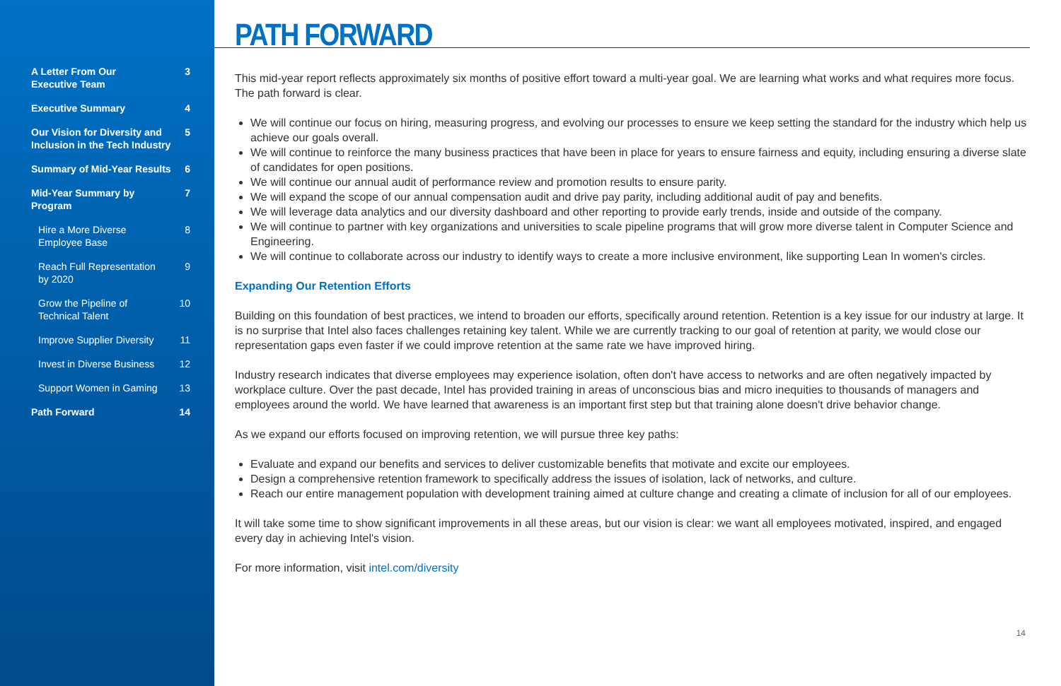A Letter From Our
Executive Team 3
Executive Summary 4
Our Vision for Diversity and
Inclusion in the Tech Industry 5
Summary of Mid-Year Results 6
Mid-Year Summary by Program 7
Hire a More Diverse
Employee Base 8
Reach Full Representation
by 2020 9
Grow the Pipeline of
Technical Talent 10
Improve Supplier Diversity 11
Invest in Diverse Business 12
Support Women in Gaming 13
Path Forward 14
PATH FORWARD
This mid-year report reflects approximately six months of positive effort toward a multi-year goal. We are learning what works and what requires more focus. The path forward is clear.
We will continue our focus on hiring, measuring progress, and evolving our processes to ensure we keep setting the standard for the industry which help us achieve our goals overall.
We will continue to reinforce the many business practices that have been in place for years to ensure fairness and equity, including ensuring a diverse slate of candidates for open positions.
We will continue our annual audit of performance review and promotion results to ensure parity.
We will expand the scope of our annual compensation audit and drive pay parity, including additional audit of pay and benefits.
We will leverage data analytics and our diversity dashboard and other reporting to provide early trends, inside and outside of the company.
We will continue to partner with key organizations and universities to scale pipeline programs that will grow more diverse talent in Computer Science and Engineering.
We will continue to collaborate across our industry to identify ways to create a more inclusive environment, like supporting Lean In women's circles.
Expanding Our Retention Efforts
Building on this foundation of best practices, we intend to broaden our efforts, specifically around retention. Retention is a key issue for our industry at large. It is no surprise that Intel also faces challenges retaining key talent. While we are currently tracking to our goal of retention at parity, we would close our representation gaps even faster if we could improve retention at the same rate we have improved hiring.
Industry research indicates that diverse employees may experience isolation, often don't have access to networks and are often negatively impacted by workplace culture. Over the past decade, Intel has provided training in areas of unconscious bias and micro inequities to thousands of managers and employees around the world. We have learned that awareness is an important first step but that training alone doesn't drive behavior change.
As we expand our efforts focused on improving retention, we will pursue three key paths:
Evaluate and expand our benefits and services to deliver customizable benefits that motivate and excite our employees.
Design a comprehensive retention framework to specifically address the issues of isolation, lack of networks, and culture.
Reach our entire management population with development training aimed at culture change and creating a climate of inclusion for all of our employees.
It will take some time to show significant improvements in all these areas, but our vision is clear: we want all employees motivated, inspired, and engaged every day in achieving Intel's vision.
For more information, visit intel.com/diversity
14